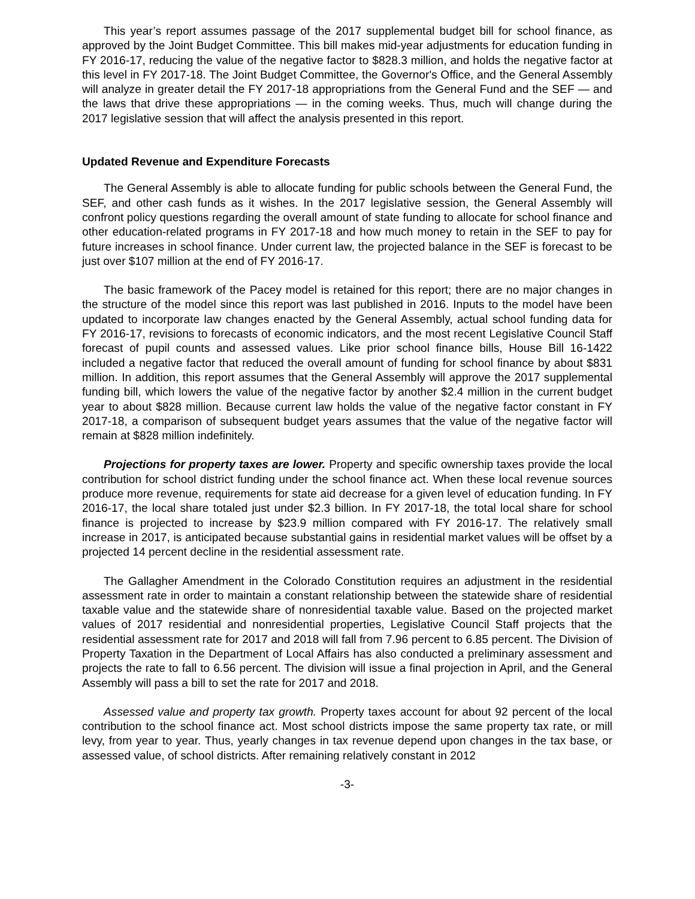This year’s report assumes passage of the 2017 supplemental budget bill for school finance, as approved by the Joint Budget Committee. This bill makes mid-year adjustments for education funding in FY 2016-17, reducing the value of the negative factor to $828.3 million, and holds the negative factor at this level in FY 2017-18. The Joint Budget Committee, the Governor's Office, and the General Assembly will analyze in greater detail the FY 2017-18 appropriations from the General Fund and the SEF — and the laws that drive these appropriations — in the coming weeks. Thus, much will change during the 2017 legislative session that will affect the analysis presented in this report.
Updated Revenue and Expenditure Forecasts
The General Assembly is able to allocate funding for public schools between the General Fund, the SEF, and other cash funds as it wishes. In the 2017 legislative session, the General Assembly will confront policy questions regarding the overall amount of state funding to allocate for school finance and other education-related programs in FY 2017-18 and how much money to retain in the SEF to pay for future increases in school finance. Under current law, the projected balance in the SEF is forecast to be just over $107 million at the end of FY 2016-17.
The basic framework of the Pacey model is retained for this report; there are no major changes in the structure of the model since this report was last published in 2016. Inputs to the model have been updated to incorporate law changes enacted by the General Assembly, actual school funding data for FY 2016-17, revisions to forecasts of economic indicators, and the most recent Legislative Council Staff forecast of pupil counts and assessed values. Like prior school finance bills, House Bill 16-1422 included a negative factor that reduced the overall amount of funding for school finance by about $831 million. In addition, this report assumes that the General Assembly will approve the 2017 supplemental funding bill, which lowers the value of the negative factor by another $2.4 million in the current budget year to about $828 million. Because current law holds the value of the negative factor constant in FY 2017-18, a comparison of subsequent budget years assumes that the value of the negative factor will remain at $828 million indefinitely.
Projections for property taxes are lower. Property and specific ownership taxes provide the local contribution for school district funding under the school finance act. When these local revenue sources produce more revenue, requirements for state aid decrease for a given level of education funding. In FY 2016-17, the local share totaled just under $2.3 billion. In FY 2017-18, the total local share for school finance is projected to increase by $23.9 million compared with FY 2016-17. The relatively small increase in 2017, is anticipated because substantial gains in residential market values will be offset by a projected 14 percent decline in the residential assessment rate.
The Gallagher Amendment in the Colorado Constitution requires an adjustment in the residential assessment rate in order to maintain a constant relationship between the statewide share of residential taxable value and the statewide share of nonresidential taxable value. Based on the projected market values of 2017 residential and nonresidential properties, Legislative Council Staff projects that the residential assessment rate for 2017 and 2018 will fall from 7.96 percent to 6.85 percent. The Division of Property Taxation in the Department of Local Affairs has also conducted a preliminary assessment and projects the rate to fall to 6.56 percent. The division will issue a final projection in April, and the General Assembly will pass a bill to set the rate for 2017 and 2018.
Assessed value and property tax growth. Property taxes account for about 92 percent of the local contribution to the school finance act. Most school districts impose the same property tax rate, or mill levy, from year to year. Thus, yearly changes in tax revenue depend upon changes in the tax base, or assessed value, of school districts. After remaining relatively constant in 2012
-3-